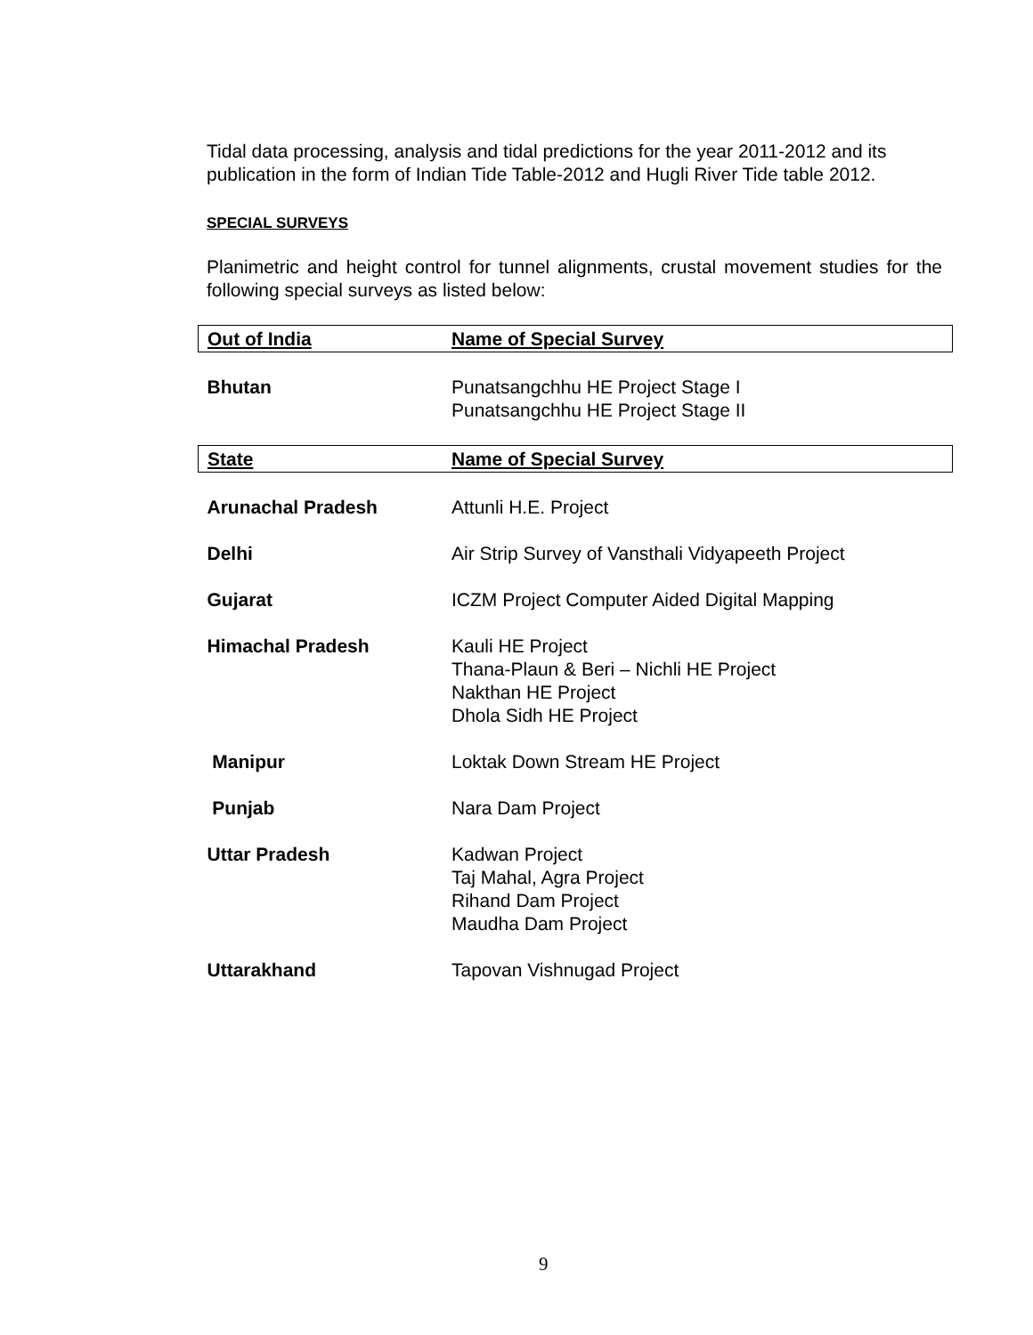Tidal data processing, analysis and tidal predictions for the year 2011-2012 and its publication in the form of Indian Tide Table-2012 and Hugli River Tide table 2012.
SPECIAL SURVEYS
Planimetric and height control for tunnel alignments, crustal movement studies for the following special surveys as listed below:
| Out of India | Name of Special Survey |
| --- | --- |
| Bhutan | Punatsangchhu HE Project Stage I Punatsangchhu HE Project Stage II |
| State | Name of Special Survey |
| Arunachal Pradesh | Attunli H.E. Project |
| Delhi | Air Strip Survey of Vansthali Vidyapeeth Project |
| Gujarat | ICZM Project Computer Aided Digital Mapping |
| Himachal Pradesh | Kauli HE Project Thana-Plaun & Beri – Nichli HE Project Nakthan HE Project Dhola Sidh HE Project |
| Manipur | Loktak Down Stream HE Project |
| Punjab | Nara Dam Project |
| Uttar Pradesh | Kadwan Project Taj Mahal, Agra Project Rihand Dam Project Maudha Dam Project |
| Uttarakhand | Tapovan Vishnugad Project |
9